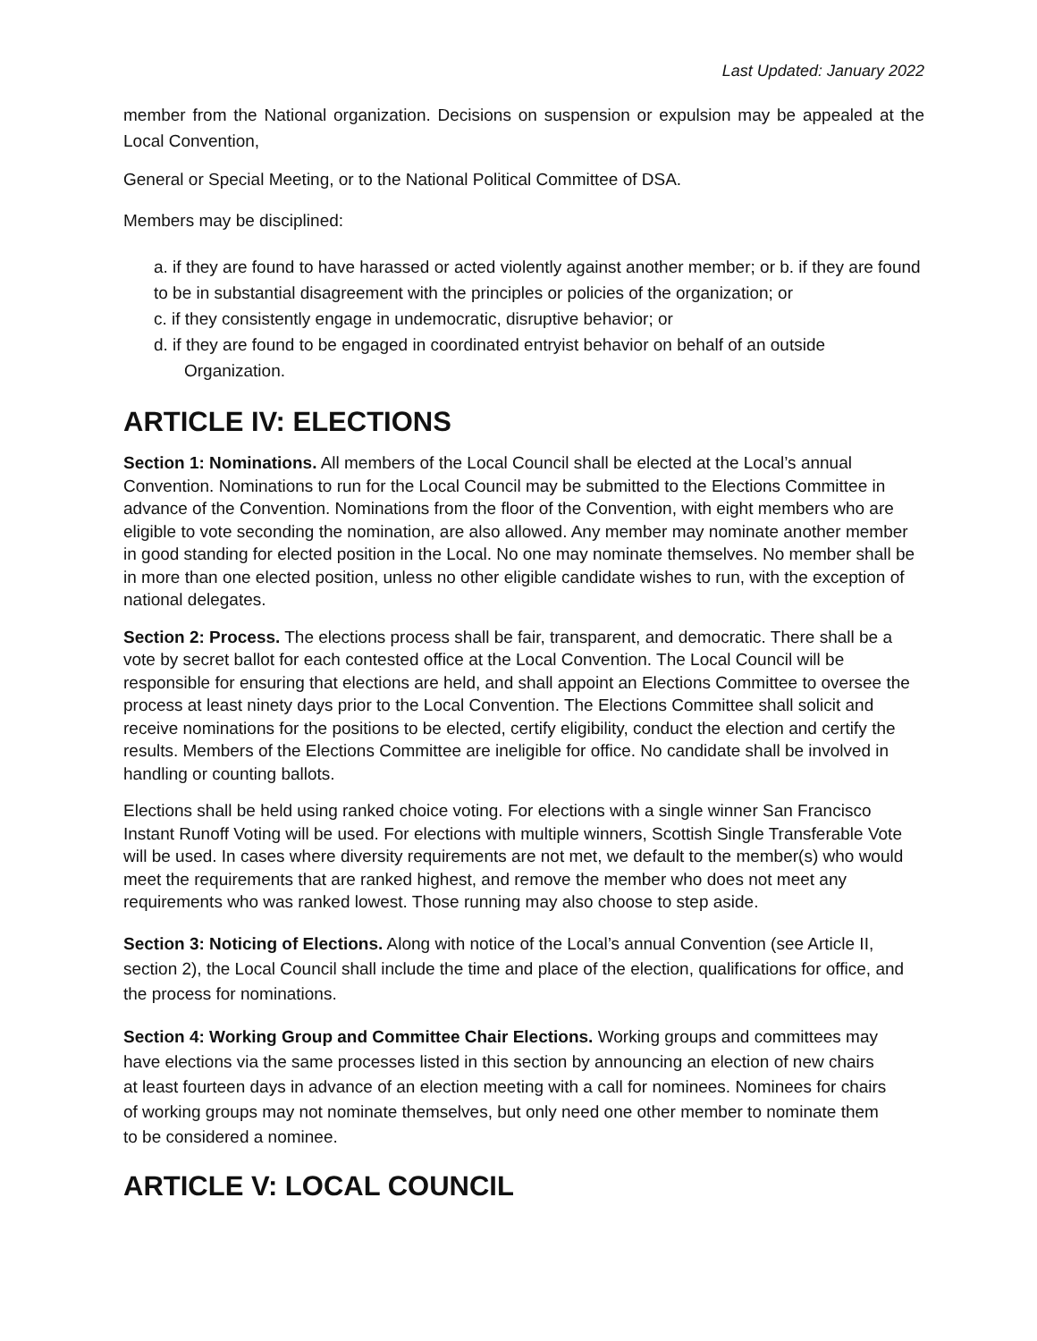Last Updated: January 2022
member from the National organization. Decisions on suspension or expulsion may be appealed at the Local Convention,
General or Special Meeting, or to the National Political Committee of DSA.
Members may be disciplined:
a. if they are found to have harassed or acted violently against another member; or b. if they are found to be in substantial disagreement with the principles or policies of the organization; or
c. if they consistently engage in undemocratic, disruptive behavior; or
d. if they are found to be engaged in coordinated entryist behavior on behalf of an outside
Organization.
ARTICLE IV: ELECTIONS
Section 1: Nominations. All members of the Local Council shall be elected at the Local’s annual Convention. Nominations to run for the Local Council may be submitted to the Elections Committee in advance of the Convention. Nominations from the floor of the Convention, with eight members who are eligible to vote seconding the nomination, are also allowed. Any member may nominate another member in good standing for elected position in the Local. No one may nominate themselves. No member shall be in more than one elected position, unless no other eligible candidate wishes to run, with the exception of national delegates.
Section 2: Process. The elections process shall be fair, transparent, and democratic. There shall be a vote by secret ballot for each contested office at the Local Convention. The Local Council will be responsible for ensuring that elections are held, and shall appoint an Elections Committee to oversee the process at least ninety days prior to the Local Convention. The Elections Committee shall solicit and receive nominations for the positions to be elected, certify eligibility, conduct the election and certify the results. Members of the Elections Committee are ineligible for office. No candidate shall be involved in handling or counting ballots.
Elections shall be held using ranked choice voting. For elections with a single winner San Francisco Instant Runoff Voting will be used. For elections with multiple winners, Scottish Single Transferable Vote will be used. In cases where diversity requirements are not met, we default to the member(s) who would meet the requirements that are ranked highest, and remove the member who does not meet any requirements who was ranked lowest. Those running may also choose to step aside.
Section 3: Noticing of Elections. Along with notice of the Local’s annual Convention (see Article II, section 2), the Local Council shall include the time and place of the election, qualifications for office, and the process for nominations.
Section 4: Working Group and Committee Chair Elections. Working groups and committees may have elections via the same processes listed in this section by announcing an election of new chairs at least fourteen days in advance of an election meeting with a call for nominees. Nominees for chairs of working groups may not nominate themselves, but only need one other member to nominate them to be considered a nominee.
ARTICLE V: LOCAL COUNCIL